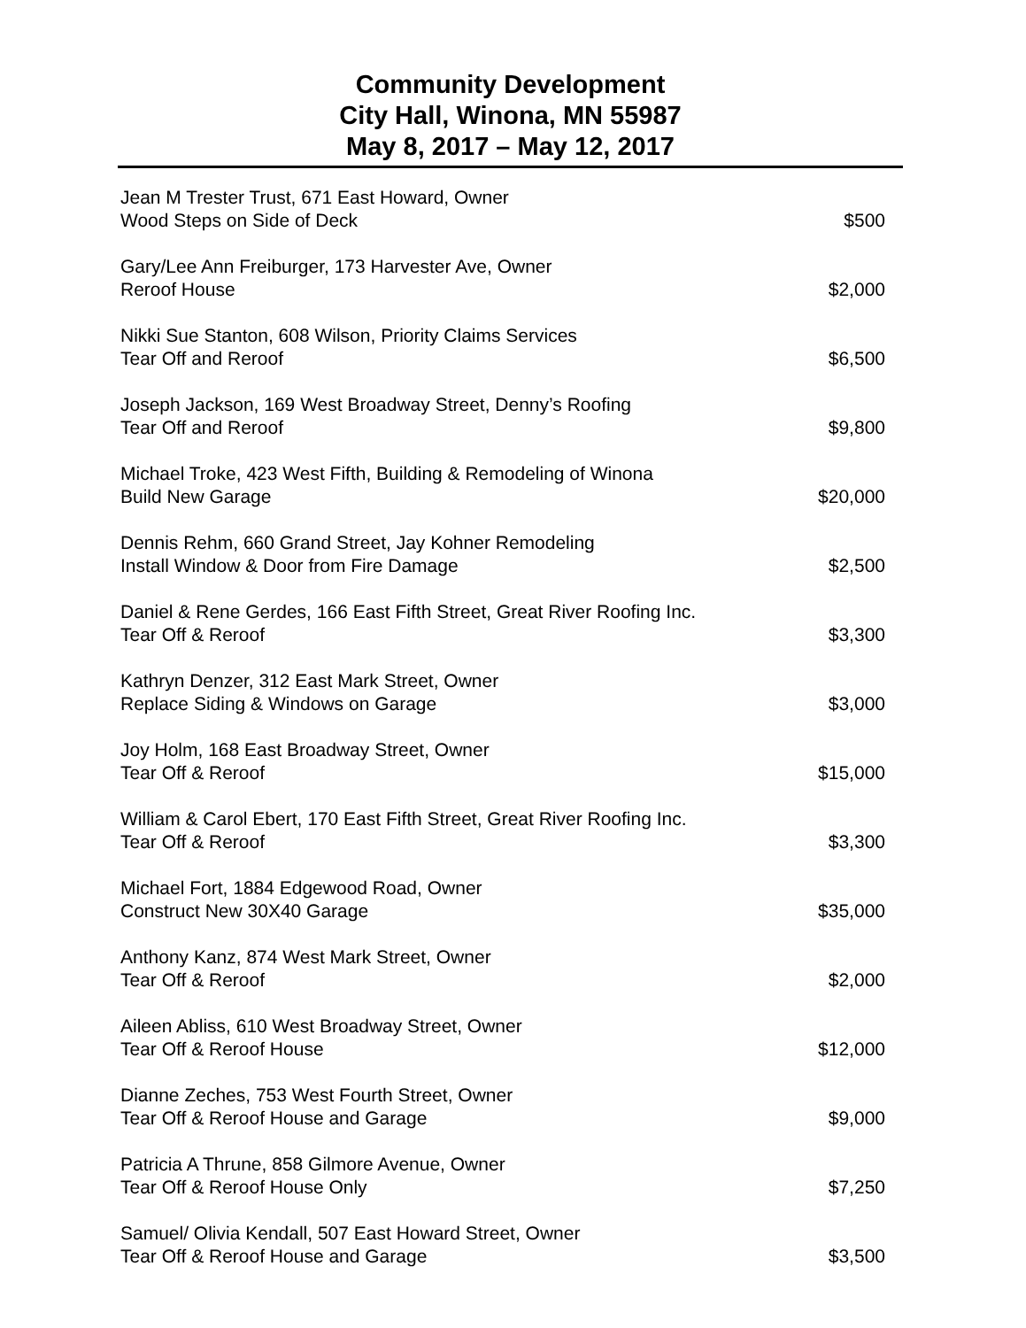Community Development
City Hall, Winona, MN 55987
May 8, 2017 – May 12, 2017
Jean M Trester Trust, 671 East Howard, Owner
Wood Steps on Side of Deck $500
Gary/Lee Ann Freiburger, 173 Harvester Ave, Owner
Reroof House $2,000
Nikki Sue Stanton, 608 Wilson, Priority Claims Services
Tear Off and Reroof $6,500
Joseph Jackson, 169 West Broadway Street, Denny’s Roofing
Tear Off and Reroof $9,800
Michael Troke, 423 West Fifth, Building & Remodeling of Winona
Build New Garage $20,000
Dennis Rehm, 660 Grand Street, Jay Kohner Remodeling
Install Window & Door from Fire Damage $2,500
Daniel & Rene Gerdes, 166 East Fifth Street, Great River Roofing Inc.
Tear Off & Reroof $3,300
Kathryn Denzer, 312 East Mark Street, Owner
Replace Siding & Windows on Garage $3,000
Joy Holm, 168 East Broadway Street, Owner
Tear Off & Reroof $15,000
William & Carol Ebert, 170 East Fifth Street, Great River Roofing Inc.
Tear Off & Reroof $3,300
Michael Fort, 1884 Edgewood Road, Owner
Construct New 30X40 Garage $35,000
Anthony Kanz, 874 West Mark Street, Owner
Tear Off & Reroof $2,000
Aileen Abliss, 610 West Broadway Street, Owner
Tear Off & Reroof House $12,000
Dianne Zeches, 753 West Fourth Street, Owner
Tear Off & Reroof House and Garage $9,000
Patricia A Thrune, 858 Gilmore Avenue, Owner
Tear Off & Reroof House Only $7,250
Samuel/ Olivia Kendall, 507 East Howard Street, Owner
Tear Off & Reroof House and Garage $3,500